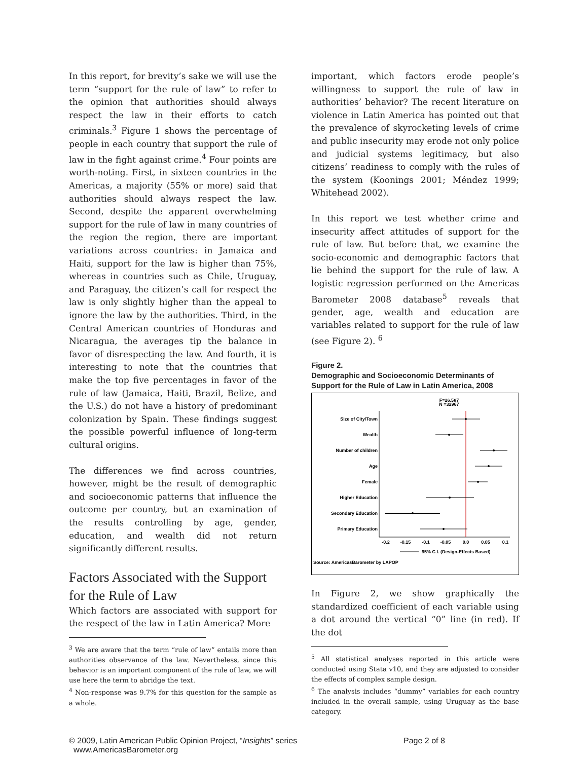In this report, for brevity’s sake we will use the term “support for the rule of law” to refer to the opinion that authorities should always respect the law in their efforts to catch criminals.<sup>3</sup> Figure 1 shows the percentage of people in each country that support the rule of law in the fight against crime.<sup>4</sup> Four points are worth-noting. First, in sixteen countries in the Americas, a majority (55% or more) said that authorities should always respect the law. Second, despite the apparent overwhelming support for the rule of law in many countries of the region the region, there are important variations across countries: in Jamaica and Haiti, support for the law is higher than 75%, whereas in countries such as Chile, Uruguay, and Paraguay, the citizen’s call for respect the law is only slightly higher than the appeal to ignore the law by the authorities. Third, in the Central American countries of Honduras and Nicaragua, the averages tip the balance in favor of disrespecting the law. And fourth, it is interesting to note that the countries that make the top five percentages in favor of the rule of law (Jamaica, Haiti, Brazil, Belize, and the U.S.) do not have a history of predominant colonization by Spain. These findings suggest the possible powerful influence of long-term cultural origins.
The differences we find across countries, however, might be the result of demographic and socioeconomic patterns that influence the outcome per country, but an examination of the results controlling by age, gender, education, and wealth did not return significantly different results.
Factors Associated with the Support for the Rule of Law
Which factors are associated with support for the respect of the law in Latin America? More
<sup>3</sup> We are aware that the term “rule of law” entails more than authorities observance of the law. Nevertheless, since this behavior is an important component of the rule of law, we will use here the term to abridge the text.
<sup>4</sup> Non-response was 9.7% for this question for the sample as a whole.
important, which factors erode people’s willingness to support the rule of law in authorities’ behavior? The recent literature on violence in Latin America has pointed out that the prevalence of skyrocketing levels of crime and public insecurity may erode not only police and judicial systems legitimacy, but also citizens’ readiness to comply with the rules of the system (Koonings 2001; Méndez 1999; Whitehead 2002).
In this report we test whether crime and insecurity affect attitudes of support for the rule of law. But before that, we examine the socio-economic and demographic factors that lie behind the support for the rule of law. A logistic regression performed on the Americas Barometer 2008 database<sup>5</sup> reveals that gender, age, wealth and education are variables related to support for the rule of law (see Figure 2). <sup>6</sup>
Figure 2.
Demographic and Socioeconomic Determinants of Support for the Rule of Law in Latin America, 2008
F=26.587
N =32967
Size of City/Town
Wealth
Number of children
Age
Female
Higher Education
Secondary Education
Primary Education
-0.2
-0.15
-0.1
-0.05
0.0
0.05
0.1
95% C.I. (Design-Effects Based)
Source: AmericasBarometer by LAPOP
In Figure 2, we show graphically the standardized coefficient of each variable using a dot around the vertical “0” line (in red). If the dot
<sup>5</sup> All statistical analyses reported in this article were conducted using Stata v10, and they are adjusted to consider the effects of complex sample design.
<sup>6</sup> The analysis includes “dummy” variables for each country included in the overall sample, using Uruguay as the base category.
© 2009, Latin American Public Opinion Project, “Insights” series
www.AmericasBarometer.org
Page 2 of 8